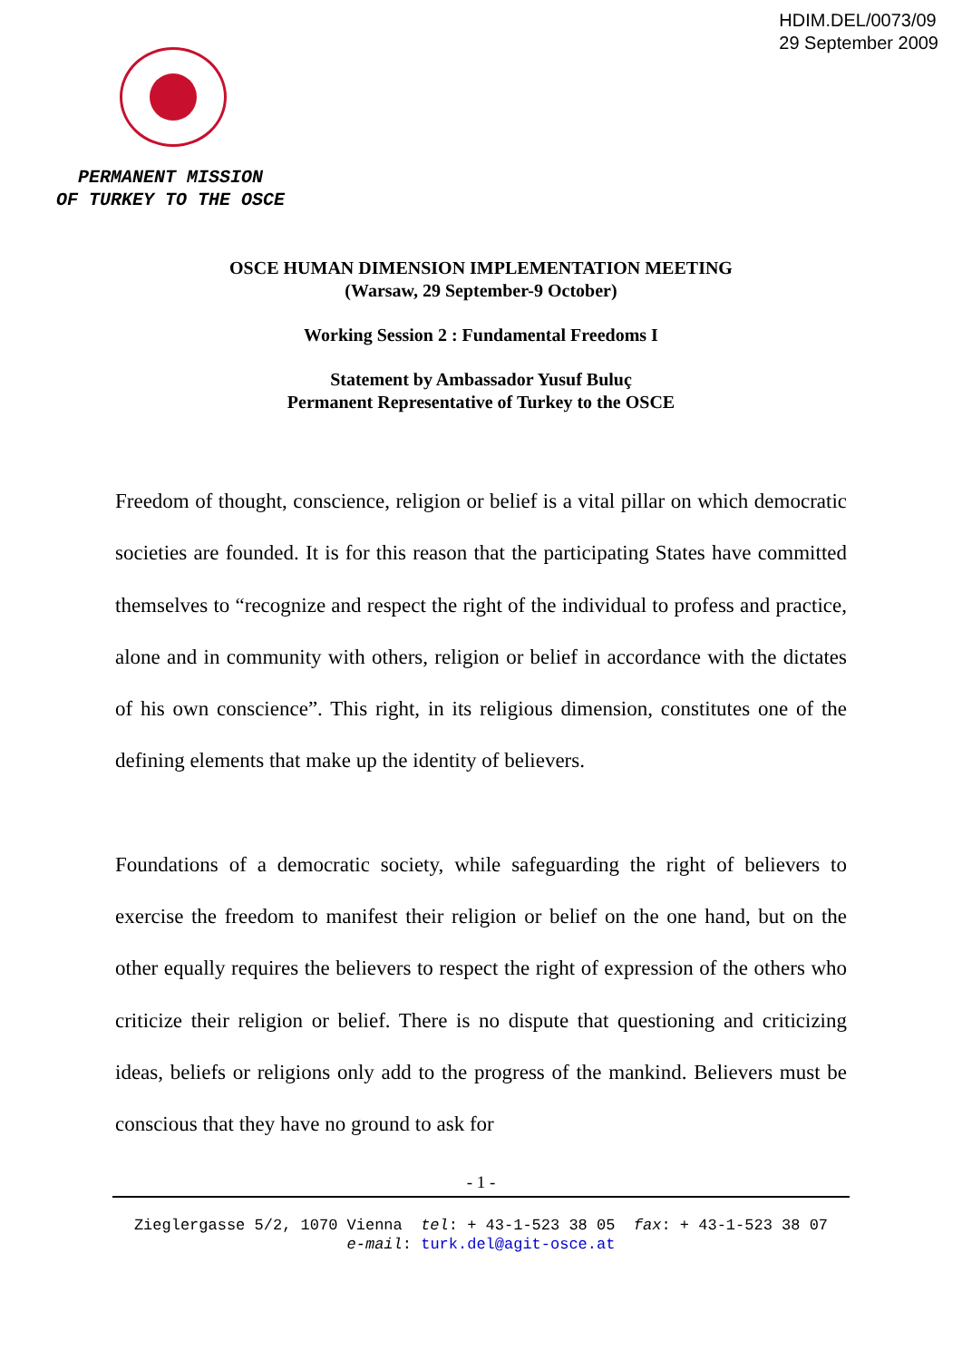HDIM.DEL/0073/09
29 September 2009
PERMANENT MISSION
OF TURKEY TO THE OSCE
OSCE HUMAN DIMENSION IMPLEMENTATION MEETING
(Warsaw, 29 September-9 October)
Working Session 2 : Fundamental Freedoms I
Statement by Ambassador Yusuf Buluç
Permanent Representative of Turkey to the OSCE
Freedom of thought, conscience, religion or belief is a vital pillar on which democratic societies are founded. It is for this reason that the participating States have committed themselves to “recognize and respect the right of the individual to profess and practice, alone and in community with others, religion or belief in accordance with the dictates of his own conscience”. This right, in its religious dimension, constitutes one of the defining elements that make up the identity of believers.
Foundations of a democratic society, while safeguarding the right of believers to exercise the freedom to manifest their religion or belief on the one hand, but on the other equally requires the believers to respect the right of expression of the others who criticize their religion or belief. There is no dispute that questioning and criticizing ideas, beliefs or religions only add to the progress of the mankind. Believers must be conscious that they have no ground to ask for
- 1 -
Zieglergasse 5/2, 1070 Vienna tel: + 43-1-523 38 05 fax: + 43-1-523 38 07
e-mail: turk.del@agit-osce.at